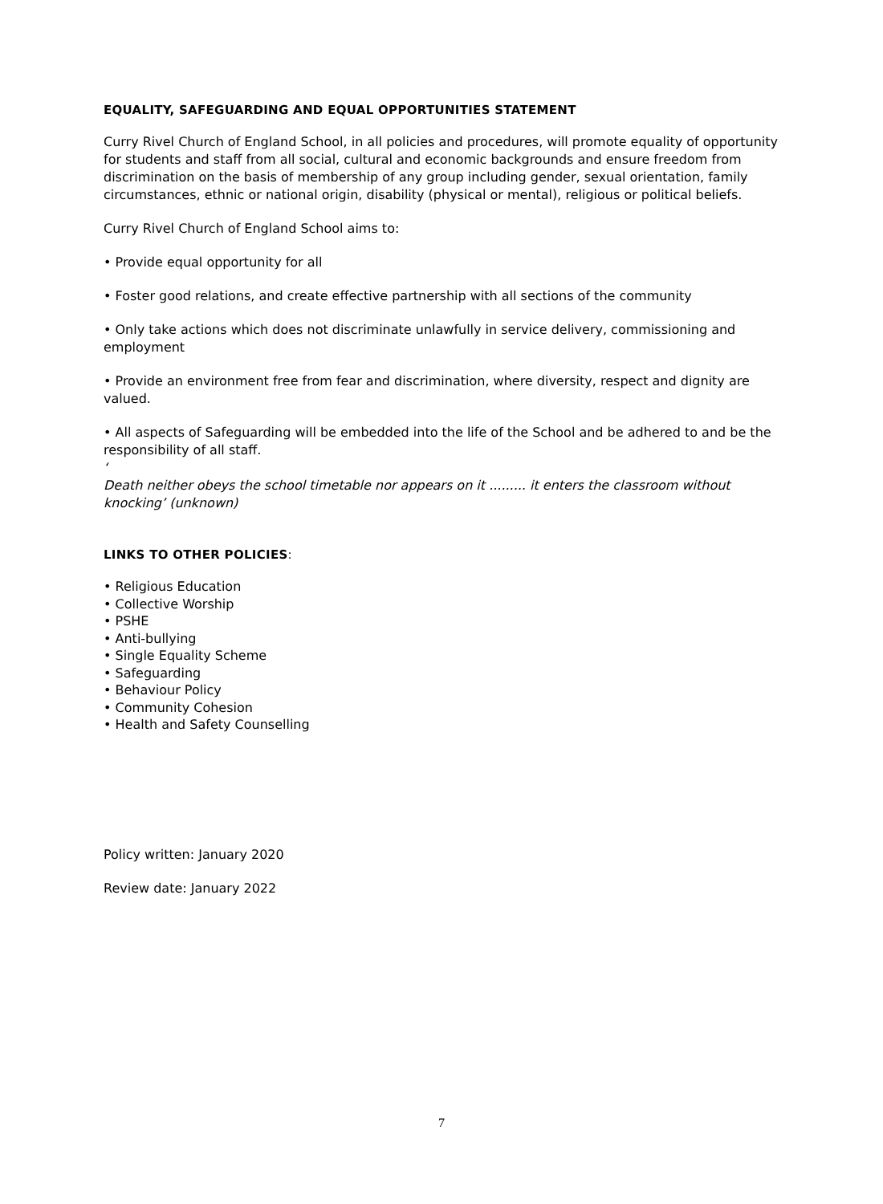EQUALITY, SAFEGUARDING AND EQUAL OPPORTUNITIES STATEMENT
Curry Rivel Church of England School, in all policies and procedures, will promote equality of opportunity for students and staff from all social, cultural and economic backgrounds and ensure freedom from discrimination on the basis of membership of any group including gender, sexual orientation, family circumstances, ethnic or national origin, disability (physical or mental), religious or political beliefs.
Curry Rivel Church of England School aims to:
• Provide equal opportunity for all
• Foster good relations, and create effective partnership with all sections of the community
• Only take actions which does not discriminate unlawfully in service delivery, commissioning and employment
• Provide an environment free from fear and discrimination, where diversity, respect and dignity are valued.
• All aspects of Safeguarding will be embedded into the life of the School and be adhered to and be the responsibility of all staff.
‘
Death neither obeys the school timetable nor appears on it ......... it enters the classroom without knocking’ (unknown)
LINKS TO OTHER POLICIES:
• Religious Education
• Collective Worship
• PSHE
• Anti-bullying
• Single Equality Scheme
• Safeguarding
• Behaviour Policy
• Community Cohesion
• Health and Safety Counselling
Policy written: January 2020
Review date: January 2022
7